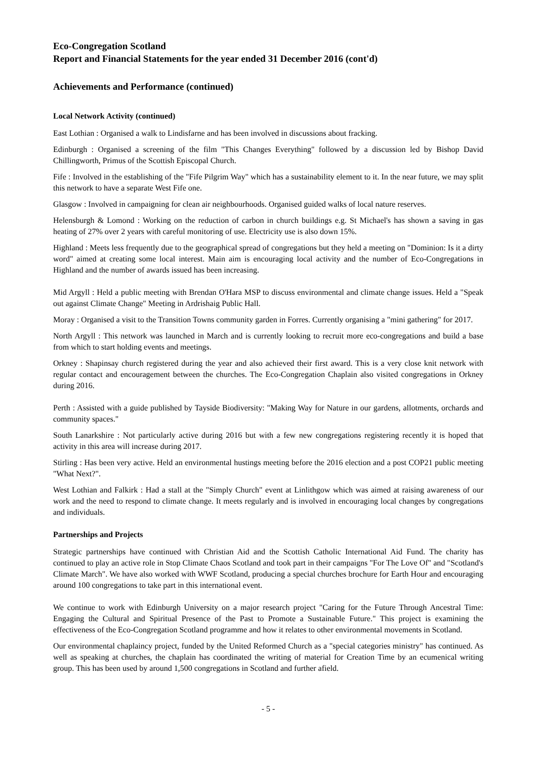Eco-Congregation Scotland
Report and Financial Statements for the year ended 31 December 2016 (cont'd)
Achievements and Performance (continued)
Local Network Activity (continued)
East Lothian : Organised a walk to Lindisfarne and has been involved in discussions about fracking.
Edinburgh : Organised a screening of the film "This Changes Everything" followed by a discussion led by Bishop David Chillingworth, Primus of the Scottish Episcopal Church.
Fife : Involved in the establishing of the "Fife Pilgrim Way" which has a sustainability element to it. In the near future, we may split this network to have a separate West Fife one.
Glasgow : Involved in campaigning for clean air neighbourhoods. Organised guided walks of local nature reserves.
Helensburgh & Lomond : Working on the reduction of carbon in church buildings e.g. St Michael's has shown a saving in gas heating of 27% over 2 years with careful monitoring of use. Electricity use is also down 15%.
Highland : Meets less frequently due to the geographical spread of congregations but they held a meeting on "Dominion: Is it a dirty word" aimed at creating some local interest. Main aim is encouraging local activity and the number of Eco-Congregations in Highland and the number of awards issued has been increasing.
Mid Argyll : Held a public meeting with Brendan O'Hara MSP to discuss environmental and climate change issues. Held a "Speak out against Climate Change" Meeting in Ardrishaig Public Hall.
Moray : Organised a visit to the Transition Towns community garden in Forres. Currently organising a "mini gathering" for 2017.
North Argyll : This network was launched in March and is currently looking to recruit more eco-congregations and build a base from which to start holding events and meetings.
Orkney : Shapinsay church registered during the year and also achieved their first award. This is a very close knit network with regular contact and encouragement between the churches. The Eco-Congregation Chaplain also visited congregations in Orkney during 2016.
Perth : Assisted with a guide published by Tayside Biodiversity: "Making Way for Nature in our gardens, allotments, orchards and community spaces."
South Lanarkshire : Not particularly active during 2016 but with a few new congregations registering recently it is hoped that activity in this area will increase during 2017.
Stirling : Has been very active. Held an environmental hustings meeting before the 2016 election and a post COP21 public meeting "What Next?".
West Lothian and Falkirk : Had a stall at the "Simply Church" event at Linlithgow which was aimed at raising awareness of our work and the need to respond to climate change. It meets regularly and is involved in encouraging local changes by congregations and individuals.
Partnerships and Projects
Strategic partnerships have continued with Christian Aid and the Scottish Catholic International Aid Fund. The charity has continued to play an active role in Stop Climate Chaos Scotland and took part in their campaigns "For The Love Of" and "Scotland's Climate March". We have also worked with WWF Scotland, producing a special churches brochure for Earth Hour and encouraging around 100 congregations to take part in this international event.
We continue to work with Edinburgh University on a major research project "Caring for the Future Through Ancestral Time: Engaging the Cultural and Spiritual Presence of the Past to Promote a Sustainable Future." This project is examining the effectiveness of the Eco-Congregation Scotland programme and how it relates to other environmental movements in Scotland.
Our environmental chaplaincy project, funded by the United Reformed Church as a "special categories ministry" has continued. As well as speaking at churches, the chaplain has coordinated the writing of material for Creation Time by an ecumenical writing group. This has been used by around 1,500 congregations in Scotland and further afield.
- 5 -